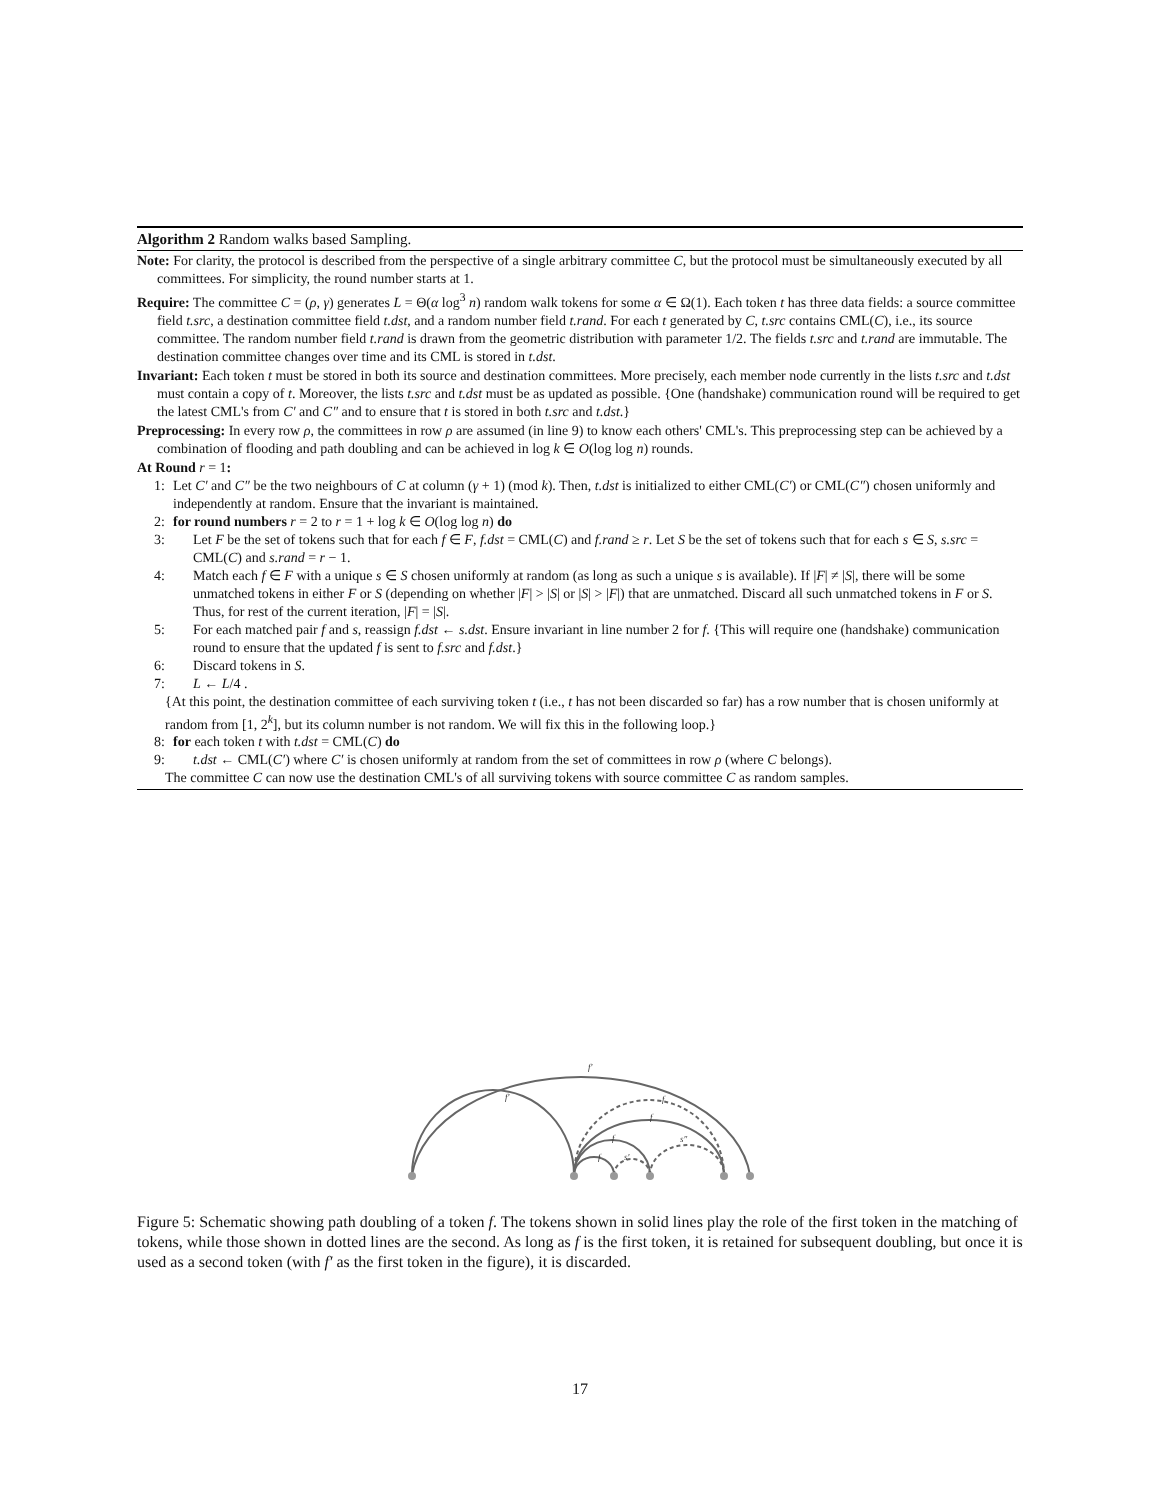Algorithm 2 Random walks based Sampling.
Note: For clarity, the protocol is described from the perspective of a single arbitrary committee C, but the protocol must be simultaneously executed by all committees. For simplicity, the round number starts at 1.
Require: The committee C = (ρ, γ) generates L = Θ(α log<sup>3</sup> n) random walk tokens for some α ∈ Ω(1). Each token t has three data fields: a source committee field t.src, a destination committee field t.dst, and a random number field t.rand. For each t generated by C, t.src contains CML(C), i.e., its source committee. The random number field t.rand is drawn from the geometric distribution with parameter 1/2. The fields t.src and t.rand are immutable. The destination committee changes over time and its CML is stored in t.dst.
Invariant: Each token t must be stored in both its source and destination committees. More precisely, each member node currently in the lists t.src and t.dst must contain a copy of t. Moreover, the lists t.src and t.dst must be as updated as possible. {One (handshake) communication round will be required to get the latest CML's from C′ and C″ and to ensure that t is stored in both t.src and t.dst.}
Preprocessing: In every row ρ, the committees in row ρ are assumed (in line 9) to know each others' CML's. This preprocessing step can be achieved by a combination of flooding and path doubling and can be achieved in log k ∈ O(log log n) rounds.
At Round r = 1:
1: Let C′ and C″ be the two neighbours of C at column (γ + 1) (mod k). Then, t.dst is initialized to either CML(C′) or CML(C″) chosen uniformly and independently at random. Ensure that the invariant is maintained.
2: for round numbers r = 2 to r = 1 + log k ∈ O(log log n) do
3: Let F be the set of tokens such that for each f ∈ F, f.dst = CML(C) and f.rand ≥ r. Let S be the set of tokens such that for each s ∈ S, s.src = CML(C) and s.rand = r − 1.
4: Match each f ∈ F with a unique s ∈ S chosen uniformly at random (as long as such a unique s is available). If |F| ≠ |S|, there will be some unmatched tokens in either F or S (depending on whether |F| > |S| or |S| > |F|) that are unmatched. Discard all such unmatched tokens in F or S. Thus, for rest of the current iteration, |F| = |S|.
5: For each matched pair f and s, reassign f.dst ← s.dst. Ensure invariant in line number 2 for f. {This will require one (handshake) communication round to ensure that the updated f is sent to f.src and f.dst.}
6: Discard tokens in S.
7: L ← L/4 .
{At this point, the destination committee of each surviving token t (i.e., t has not been discarded so far) has a row number that is chosen uniformly at random from [1, 2<sup>k</sup>], but its column number is not random. We will fix this in the following loop.}
8: for each token t with t.dst = CML(C) do
9: t.dst ← CML(C′) where C′ is chosen uniformly at random from the set of committees in row ρ (where C belongs).
The committee C can now use the destination CML's of all surviving tokens with source committee C as random samples.
f'
f'
f
f
f
s″
f
s'
Figure 5: Schematic showing path doubling of a token f. The tokens shown in solid lines play the role of the first token in the matching of tokens, while those shown in dotted lines are the second. As long as f is the first token, it is retained for subsequent doubling, but once it is used as a second token (with f′ as the first token in the figure), it is discarded.
17